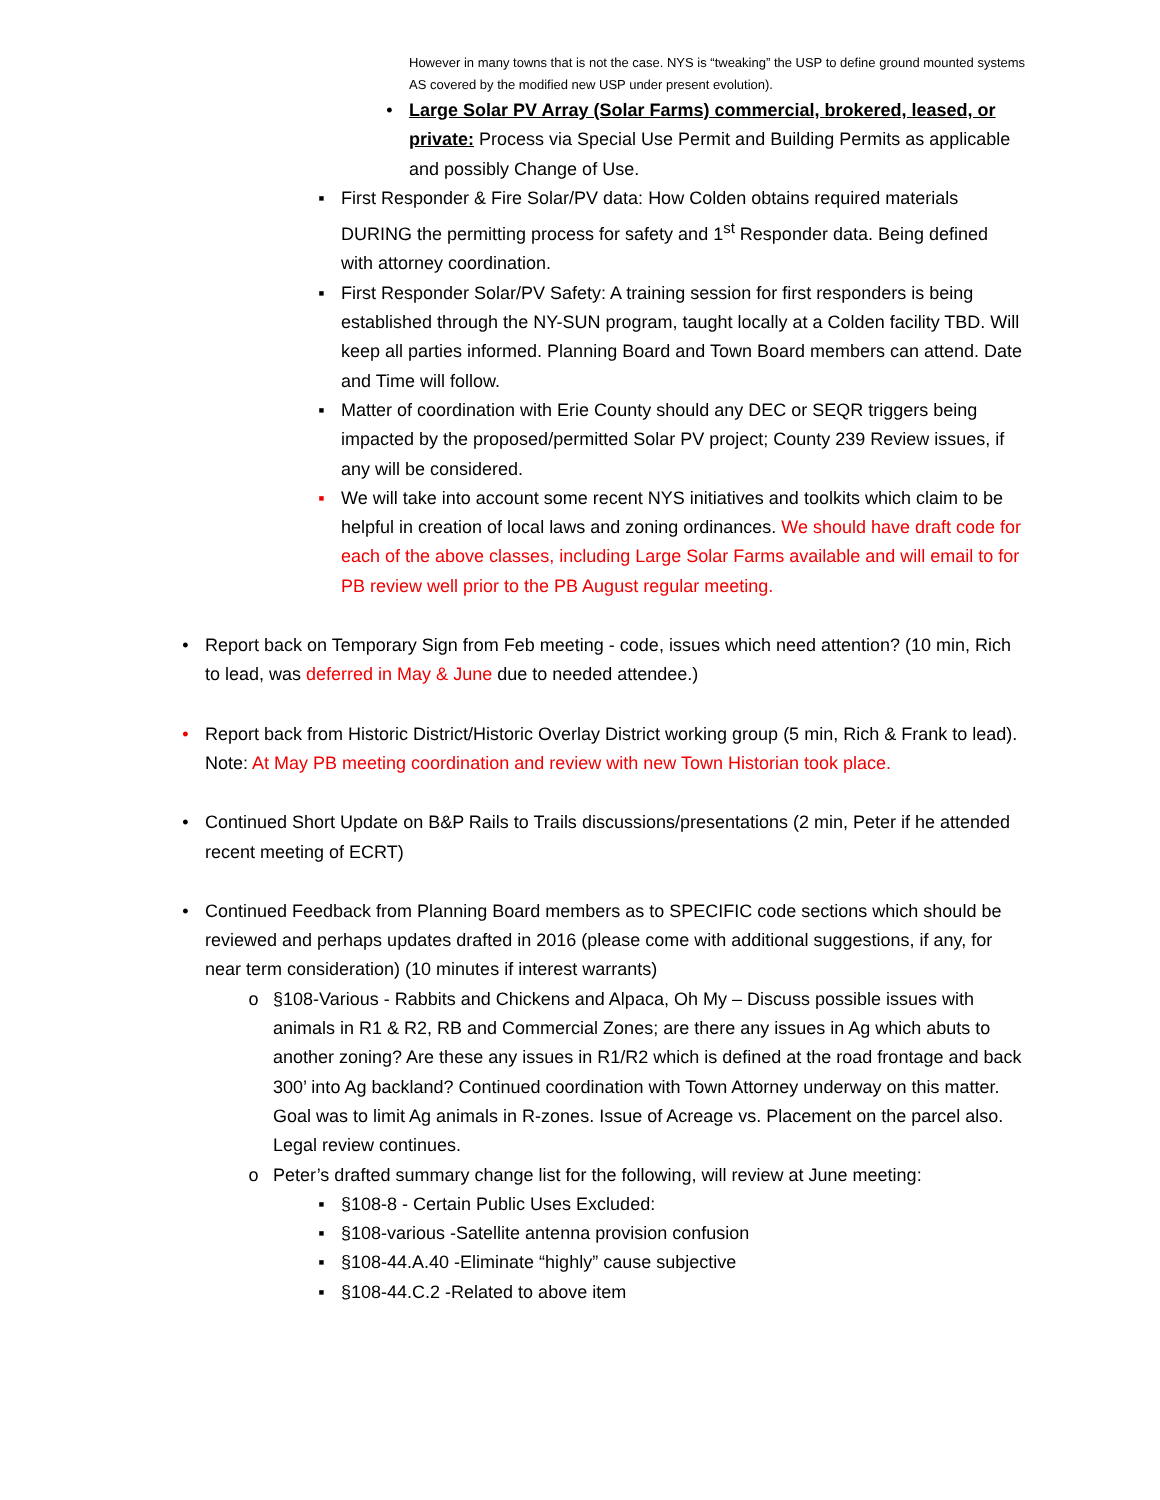However in many towns that is not the case. NYS is “tweaking” the USP to define ground mounted systems AS covered by the modified new USP under present evolution).
• Large Solar PV Array (Solar Farms) commercial, brokered, leased, or private: Process via Special Use Permit and Building Permits as applicable and possibly Change of Use.
▪ First Responder & Fire Solar/PV data: How Colden obtains required materials DURING the permitting process for safety and 1<sup>st</sup> Responder data. Being defined with attorney coordination.
▪ First Responder Solar/PV Safety: A training session for first responders is being established through the NY-SUN program, taught locally at a Colden facility TBD. Will keep all parties informed. Planning Board and Town Board members can attend. Date and Time will follow.
▪ Matter of coordination with Erie County should any DEC or SEQR triggers being impacted by the proposed/permitted Solar PV project; County 239 Review issues, if any will be considered.
▪ We will take into account some recent NYS initiatives and toolkits which claim to be helpful in creation of local laws and zoning ordinances. We should have draft code for each of the above classes, including Large Solar Farms available and will email to for PB review well prior to the PB August regular meeting.
• Report back on Temporary Sign from Feb meeting - code, issues which need attention? (10 min, Rich to lead, was deferred in May & June due to needed attendee.)
• Report back from Historic District/Historic Overlay District working group (5 min, Rich & Frank to lead). Note: At May PB meeting coordination and review with new Town Historian took place.
• Continued Short Update on B&P Rails to Trails discussions/presentations (2 min, Peter if he attended recent meeting of ECRT)
• Continued Feedback from Planning Board members as to SPECIFIC code sections which should be reviewed and perhaps updates drafted in 2016 (please come with additional suggestions, if any, for near term consideration) (10 minutes if interest warrants)
o §108-Various - Rabbits and Chickens and Alpaca, Oh My – Discuss possible issues with animals in R1 & R2, RB and Commercial Zones; are there any issues in Ag which abuts to another zoning? Are these any issues in R1/R2 which is defined at the road frontage and back 300’ into Ag backland? Continued coordination with Town Attorney underway on this matter. Goal was to limit Ag animals in R-zones. Issue of Acreage vs. Placement on the parcel also. Legal review continues.
o Peter’s drafted summary change list for the following, will review at June meeting:
▪ §108-8 - Certain Public Uses Excluded:
▪ §108-various -Satellite antenna provision confusion
▪ §108-44.A.40 -Eliminate “highly” cause subjective
▪ §108-44.C.2 -Related to above item